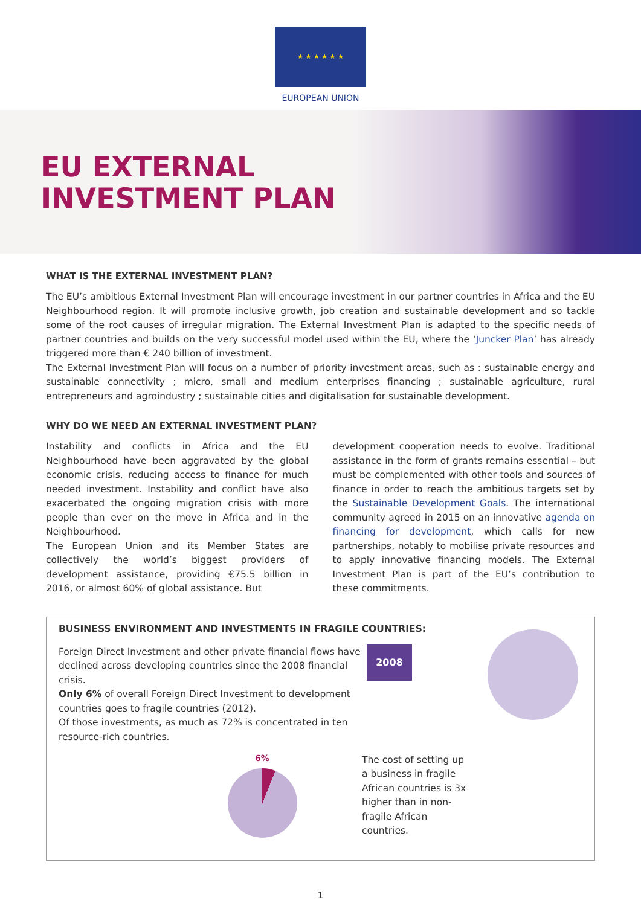★ ★ ★ ★ ★ ★
EUROPEAN UNION
EU EXTERNAL
INVESTMENT PLAN
WHAT IS THE EXTERNAL INVESTMENT PLAN?
The EU’s ambitious External Investment Plan will encourage investment in our partner countries in Africa and the EU Neighbourhood region. It will promote inclusive growth, job creation and sustainable development and so tackle some of the root causes of irregular migration. The External Investment Plan is adapted to the specific needs of partner countries and builds on the very successful model used within the EU, where the ‘Juncker Plan’ has already triggered more than € 240 billion of investment.
The External Investment Plan will focus on a number of priority investment areas, such as : sustainable energy and sustainable connectivity ; micro, small and medium enterprises financing ; sustainable agriculture, rural entrepreneurs and agroindustry ; sustainable cities and digitalisation for sustainable development.
WHY DO WE NEED AN EXTERNAL INVESTMENT PLAN?
Instability and conflicts in Africa and the EU Neighbourhood have been aggravated by the global economic crisis, reducing access to finance for much needed investment. Instability and conflict have also exacerbated the ongoing migration crisis with more people than ever on the move in Africa and in the Neighbourhood.
The European Union and its Member States are collectively the world’s biggest providers of development assistance, providing €75.5 billion in 2016, or almost 60% of global assistance. But
development cooperation needs to evolve. Traditional assistance in the form of grants remains essential – but must be complemented with other tools and sources of finance in order to reach the ambitious targets set by the Sustainable Development Goals. The international community agreed in 2015 on an innovative agenda on financing for development, which calls for new partnerships, notably to mobilise private resources and to apply innovative financing models. The External Investment Plan is part of the EU’s contribution to these commitments.
BUSINESS ENVIRONMENT AND INVESTMENTS IN FRAGILE COUNTRIES:
Foreign Direct Investment and other private financial flows have declined across developing countries since the 2008 financial crisis.
Only 6% of overall Foreign Direct Investment to development countries goes to fragile countries (2012).
Of those investments, as much as 72% is concentrated in ten resource-rich countries.
2008
6%
The cost of setting up a business in fragile African countries is 3x higher than in non-fragile African countries.
1